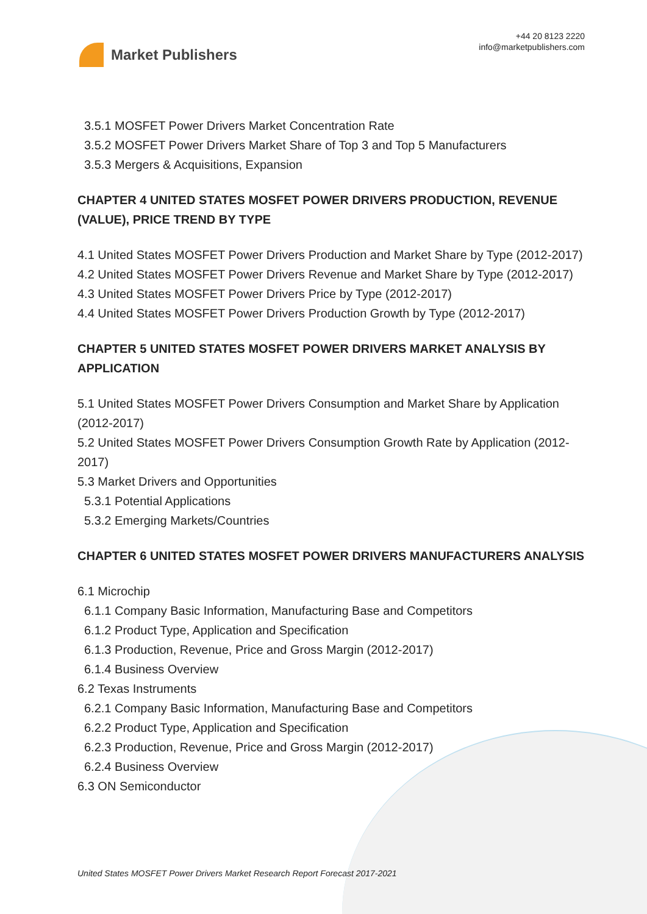Market Publishers
+44 20 8123 2220
info@marketpublishers.com
3.5.1 MOSFET Power Drivers Market Concentration Rate
3.5.2 MOSFET Power Drivers Market Share of Top 3 and Top 5 Manufacturers
3.5.3 Mergers & Acquisitions, Expansion
CHAPTER 4 UNITED STATES MOSFET POWER DRIVERS PRODUCTION, REVENUE (VALUE), PRICE TREND BY TYPE
4.1 United States MOSFET Power Drivers Production and Market Share by Type (2012-2017)
4.2 United States MOSFET Power Drivers Revenue and Market Share by Type (2012-2017)
4.3 United States MOSFET Power Drivers Price by Type (2012-2017)
4.4 United States MOSFET Power Drivers Production Growth by Type (2012-2017)
CHAPTER 5 UNITED STATES MOSFET POWER DRIVERS MARKET ANALYSIS BY APPLICATION
5.1 United States MOSFET Power Drivers Consumption and Market Share by Application (2012-2017)
5.2 United States MOSFET Power Drivers Consumption Growth Rate by Application (2012-2017)
5.3 Market Drivers and Opportunities
5.3.1 Potential Applications
5.3.2 Emerging Markets/Countries
CHAPTER 6 UNITED STATES MOSFET POWER DRIVERS MANUFACTURERS ANALYSIS
6.1 Microchip
6.1.1 Company Basic Information, Manufacturing Base and Competitors
6.1.2 Product Type, Application and Specification
6.1.3 Production, Revenue, Price and Gross Margin (2012-2017)
6.1.4 Business Overview
6.2 Texas Instruments
6.2.1 Company Basic Information, Manufacturing Base and Competitors
6.2.2 Product Type, Application and Specification
6.2.3 Production, Revenue, Price and Gross Margin (2012-2017)
6.2.4 Business Overview
6.3 ON Semiconductor
United States MOSFET Power Drivers Market Research Report Forecast 2017-2021